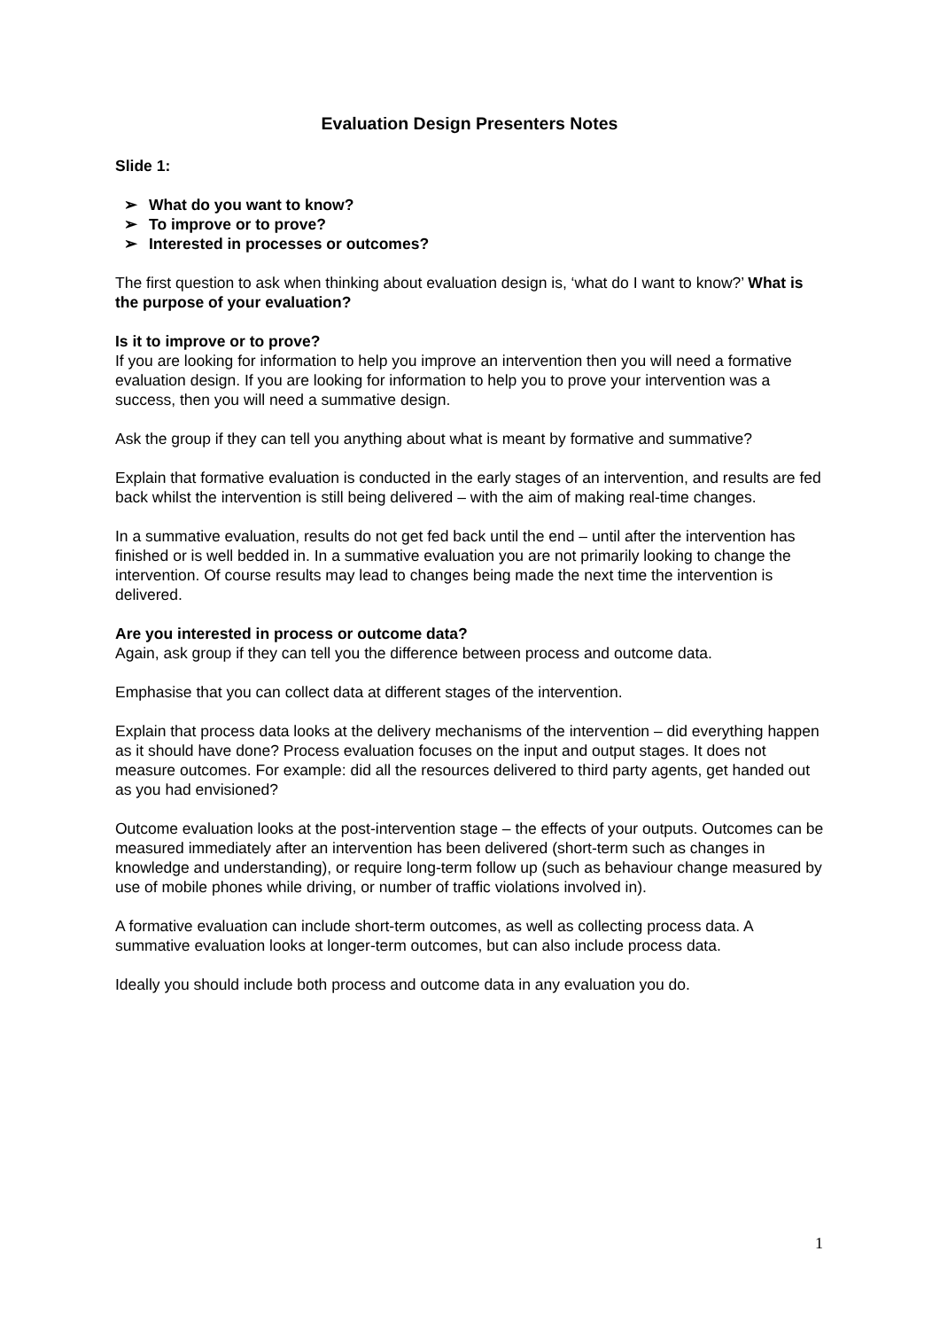Evaluation Design Presenters Notes
Slide 1:
➢ What do you want to know?
➢ To improve or to prove?
➢ Interested in processes or outcomes?
The first question to ask when thinking about evaluation design is, ‘what do I want to know?’ What is the purpose of your evaluation?
Is it to improve or to prove?
If you are looking for information to help you improve an intervention then you will need a formative evaluation design. If you are looking for information to help you to prove your intervention was a success, then you will need a summative design.
Ask the group if they can tell you anything about what is meant by formative and summative?
Explain that formative evaluation is conducted in the early stages of an intervention, and results are fed back whilst the intervention is still being delivered – with the aim of making real-time changes.
In a summative evaluation, results do not get fed back until the end – until after the intervention has finished or is well bedded in. In a summative evaluation you are not primarily looking to change the intervention. Of course results may lead to changes being made the next time the intervention is delivered.
Are you interested in process or outcome data?
Again, ask group if they can tell you the difference between process and outcome data.
Emphasise that you can collect data at different stages of the intervention.
Explain that process data looks at the delivery mechanisms of the intervention – did everything happen as it should have done? Process evaluation focuses on the input and output stages. It does not measure outcomes. For example: did all the resources delivered to third party agents, get handed out as you had envisioned?
Outcome evaluation looks at the post-intervention stage – the effects of your outputs. Outcomes can be measured immediately after an intervention has been delivered (short-term such as changes in knowledge and understanding), or require long-term follow up (such as behaviour change measured by use of mobile phones while driving, or number of traffic violations involved in).
A formative evaluation can include short-term outcomes, as well as collecting process data. A summative evaluation looks at longer-term outcomes, but can also include process data.
Ideally you should include both process and outcome data in any evaluation you do.
1